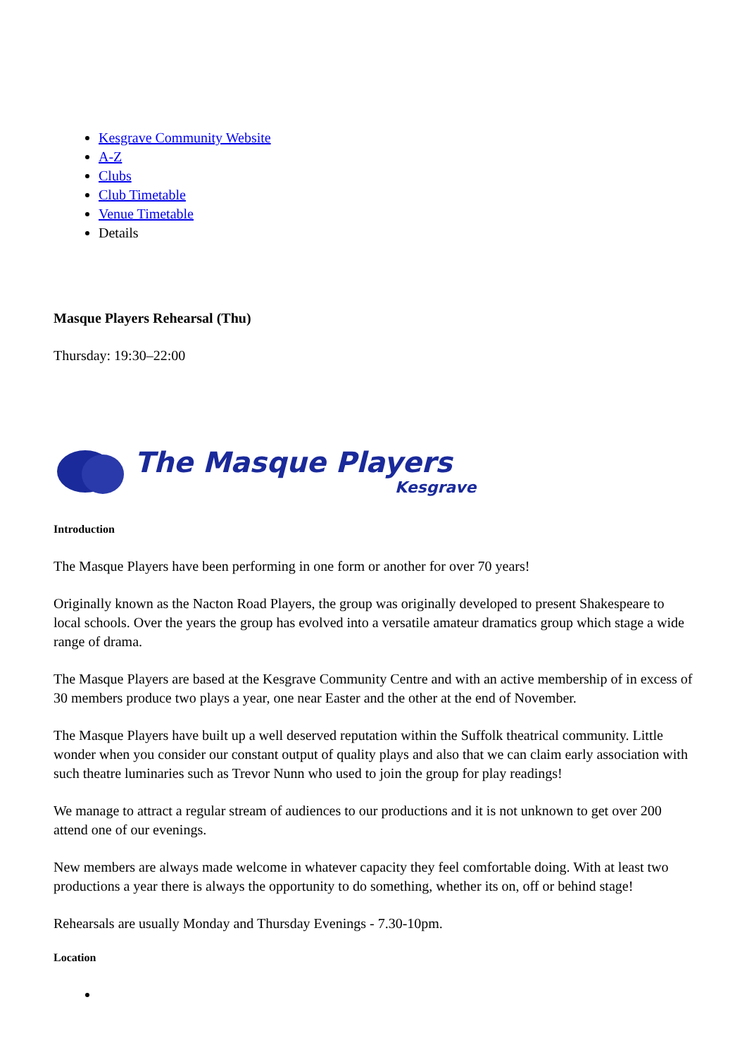Kesgrave Community Website
A-Z
Clubs
Club Timetable
Venue Timetable
Details
Masque Players Rehearsal (Thu)
Thursday: 19:30–22:00
The Masque Players
Kesgrave
Introduction
The Masque Players have been performing in one form or another for over 70 years!
Originally known as the Nacton Road Players, the group was originally developed to present Shakespeare to local schools. Over the years the group has evolved into a versatile amateur dramatics group which stage a wide range of drama.
The Masque Players are based at the Kesgrave Community Centre and with an active membership of in excess of 30 members produce two plays a year, one near Easter and the other at the end of November.
The Masque Players have built up a well deserved reputation within the Suffolk theatrical community. Little wonder when you consider our constant output of quality plays and also that we can claim early association with such theatre luminaries such as Trevor Nunn who used to join the group for play readings!
We manage to attract a regular stream of audiences to our productions and it is not unknown to get over 200 attend one of our evenings.
New members are always made welcome in whatever capacity they feel comfortable doing. With at least two productions a year there is always the opportunity to do something, whether its on, off or behind stage!
Rehearsals are usually Monday and Thursday Evenings - 7.30-10pm.
Location